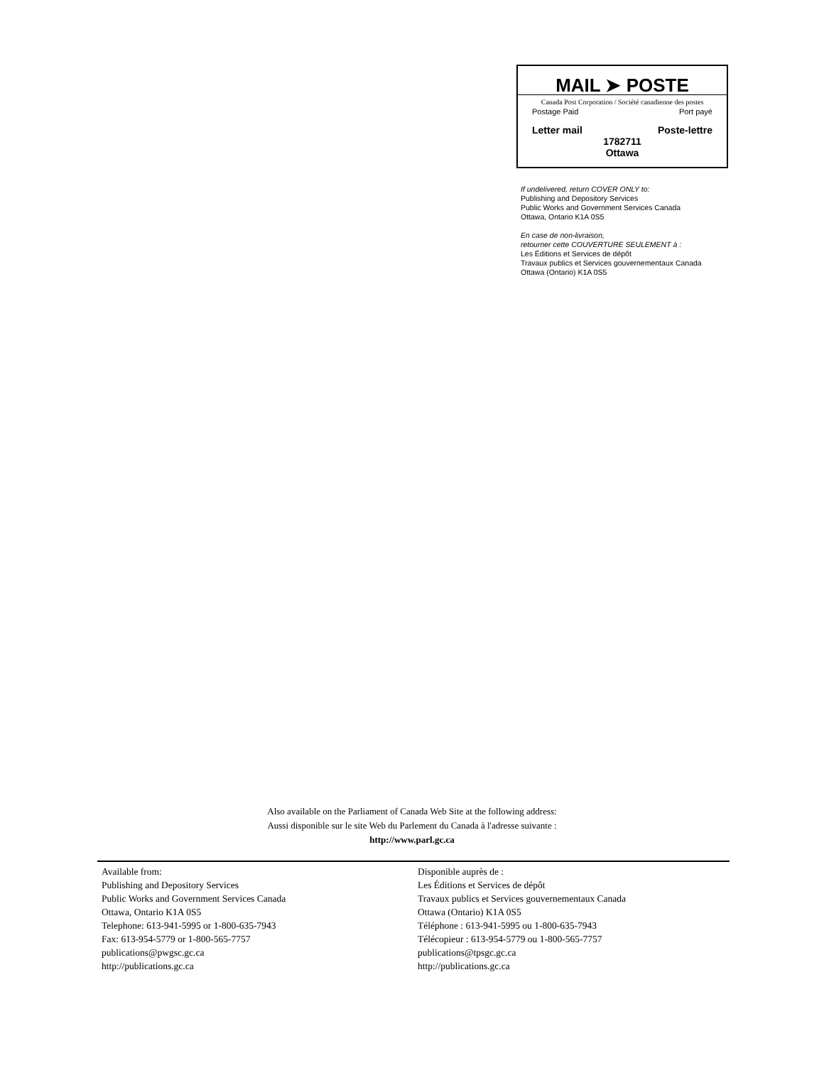MAIL ➤ POSTE
Canada Post Corporation / Société canadienne des postes
Postage Paid Port payé
Letter mail Poste-lettre
1782711
Ottawa
If undelivered, return COVER ONLY to:
Publishing and Depository Services
Public Works and Government Services Canada
Ottawa, Ontario K1A 0S5
En case de non-livraison,
retourner cette COUVERTURE SEULEMENT à :
Les Éditions et Services de dépôt
Travaux publics et Services gouvernementaux Canada
Ottawa (Ontario) K1A 0S5
Also available on the Parliament of Canada Web Site at the following address:
Aussi disponible sur le site Web du Parlement du Canada à l'adresse suivante :
http://www.parl.gc.ca
Available from:
Publishing and Depository Services
Public Works and Government Services Canada
Ottawa, Ontario K1A 0S5
Telephone: 613-941-5995 or 1-800-635-7943
Fax: 613-954-5779 or 1-800-565-7757
publications@pwgsc.gc.ca
http://publications.gc.ca
Disponible auprès de :
Les Éditions et Services de dépôt
Travaux publics et Services gouvernementaux Canada
Ottawa (Ontario) K1A 0S5
Téléphone : 613-941-5995 ou 1-800-635-7943
Télécopieur : 613-954-5779 ou 1-800-565-7757
publications@tpsgc.gc.ca
http://publications.gc.ca